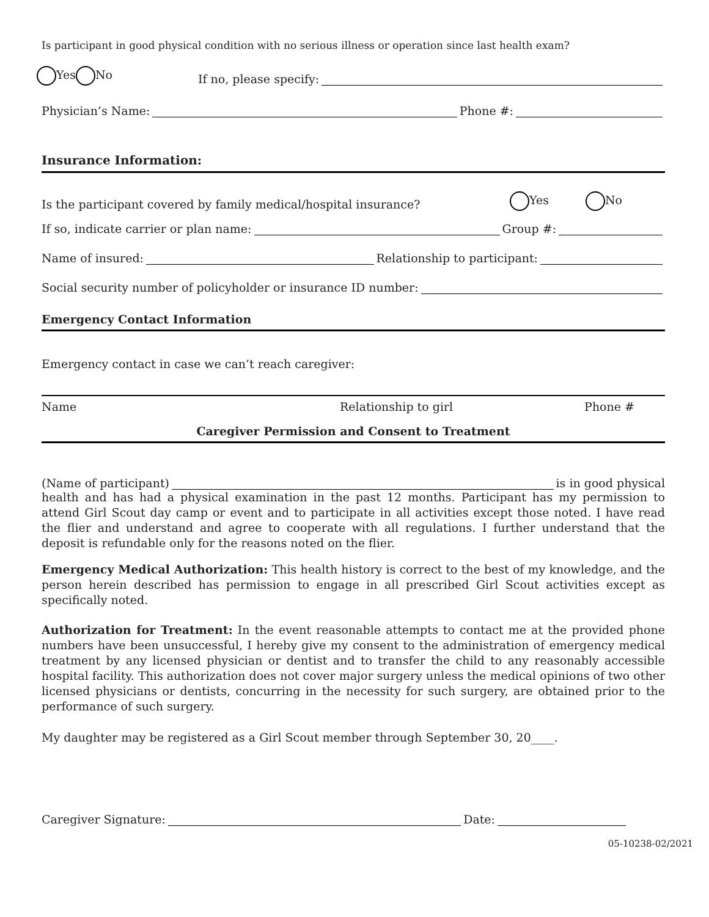Is participant in good physical condition with no serious illness or operation since last health exam?
Yes No If no, please specify:
Physician’s Name: Phone #:
Insurance Information:
Is the participant covered by family medical/hospital insurance? Yes No
If so, indicate carrier or plan name: Group #:
Name of insured: Relationship to participant:
Social security number of policyholder or insurance ID number:
Emergency Contact Information
Emergency contact in case we can’t reach caregiver:
Name Relationship to girl Phone #
Caregiver Permission and Consent to Treatment
(Name of participant) is in good physical
health and has had a physical examination in the past 12 months. Participant has my permission to attend Girl Scout day camp or event and to participate in all activities except those noted. I have read the flier and understand and agree to cooperate with all regulations. I further understand that the deposit is refundable only for the reasons noted on the flier.
Emergency Medical Authorization: This health history is correct to the best of my knowledge, and the person herein described has permission to engage in all prescribed Girl Scout activities except as specifically noted.
Authorization for Treatment: In the event reasonable attempts to contact me at the provided phone numbers have been unsuccessful, I hereby give my consent to the administration of emergency medical treatment by any licensed physician or dentist and to transfer the child to any reasonably accessible hospital facility. This authorization does not cover major surgery unless the medical opinions of two other licensed physicians or dentists, concurring in the necessity for such surgery, are obtained prior to the performance of such surgery.
My daughter may be registered as a Girl Scout member through September 30, 20____.
Caregiver Signature: Date:
05-10238-02/2021